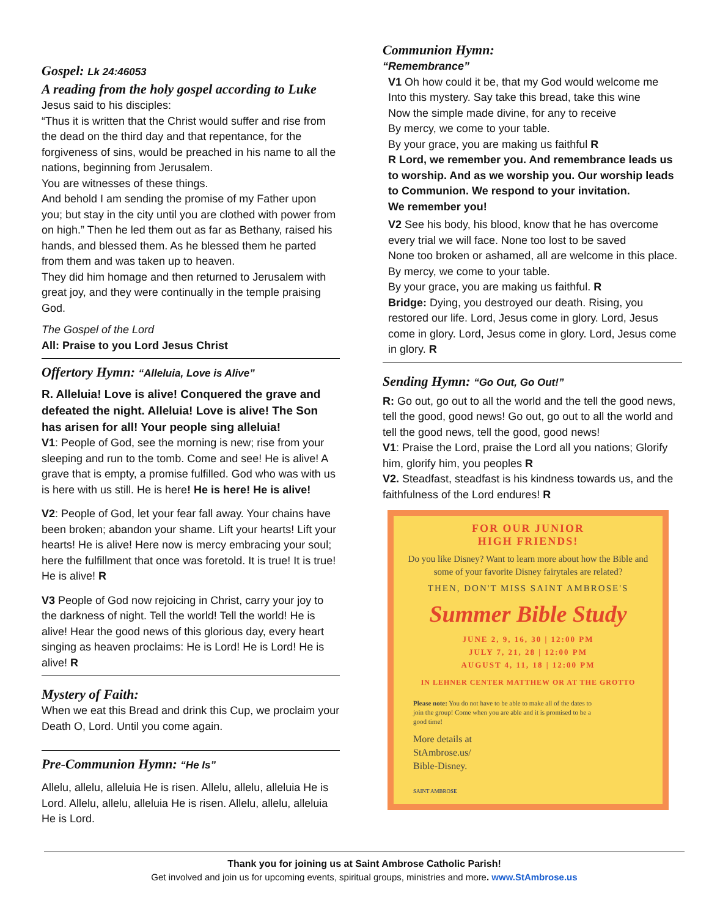Gospel: Lk 24:46053
A reading from the holy gospel according to Luke
Jesus said to his disciples:
“Thus it is written that the Christ would suffer and rise from the dead on the third day and that repentance, for the forgiveness of sins, would be preached in his name to all the nations, beginning from Jerusalem.
You are witnesses of these things.
And behold I am sending the promise of my Father upon you; but stay in the city until you are clothed with power from on high.” Then he led them out as far as Bethany, raised his hands, and blessed them. As he blessed them he parted from them and was taken up to heaven.
They did him homage and then returned to Jerusalem with great joy, and they were continually in the temple praising God.
The Gospel of the Lord
All: Praise to you Lord Jesus Christ
Offertory Hymn: “Alleluia, Love is Alive”
R. Alleluia! Love is alive! Conquered the grave and defeated the night. Alleluia! Love is alive! The Son has arisen for all! Your people sing alleluia!
V1: People of God, see the morning is new; rise from your sleeping and run to the tomb. Come and see! He is alive! A grave that is empty, a promise fulfilled. God who was with us is here with us still. He is here! He is here! He is alive!
V2: People of God, let your fear fall away. Your chains have been broken; abandon your shame. Lift your hearts! Lift your hearts! He is alive! Here now is mercy embracing your soul; here the fulfillment that once was foretold. It is true! It is true! He is alive! R
V3 People of God now rejoicing in Christ, carry your joy to the darkness of night. Tell the world! Tell the world! He is alive! Hear the good news of this glorious day, every heart singing as heaven proclaims: He is Lord! He is Lord! He is alive! R
Mystery of Faith:
When we eat this Bread and drink this Cup, we proclaim your Death O, Lord. Until you come again.
Pre-Communion Hymn: “He Is”
Allelu, allelu, alleluia He is risen. Allelu, allelu, alleluia He is Lord. Allelu, allelu, alleluia He is risen. Allelu, allelu, alleluia He is Lord.
Communion Hymn:
“Remembrance”
V1 Oh how could it be, that my God would welcome me
Into this mystery. Say take this bread, take this wine
Now the simple made divine, for any to receive
By mercy, we come to your table.
By your grace, you are making us faithful R
R Lord, we remember you. And remembrance leads us to worship. And as we worship you. Our worship leads to Communion. We respond to your invitation.
We remember you!
V2 See his body, his blood, know that he has overcome every trial we will face. None too lost to be saved
None too broken or ashamed, all are welcome in this place. By mercy, we come to your table.
By your grace, you are making us faithful. R
Bridge: Dying, you destroyed our death. Rising, you restored our life. Lord, Jesus come in glory. Lord, Jesus come in glory. Lord, Jesus come in glory. Lord, Jesus come in glory. R
Sending Hymn: “Go Out, Go Out!”
R: Go out, go out to all the world and the tell the good news, tell the good, good news! Go out, go out to all the world and tell the good news, tell the good, good news!
V1: Praise the Lord, praise the Lord all you nations; Glorify him, glorify him, you peoples R
V2. Steadfast, steadfast is his kindness towards us, and the faithfulness of the Lord endures! R
FOR OUR JUNIOR
HIGH FRIENDS!
Do you like Disney? Want to learn more about how the Bible and some of your favorite Disney fairytales are related?
THEN, DON'T MISS SAINT AMBROSE'S
Summer Bible Study
JUNE 2, 9, 16, 30 | 12:00 PM
JULY 7, 21, 28 | 12:00 PM
AUGUST 4, 11, 18 | 12:00 PM
IN LEHNER CENTER MATTHEW OR AT THE GROTTO
Please note: You do not have to be able to make all of the dates to join the group! Come when you are able and it is promised to be a good time!
More details at
StAmbrose.us/
Bible-Disney.
SAINT AMBROSE
Thank you for joining us at Saint Ambrose Catholic Parish!
Get involved and join us for upcoming events, spiritual groups, ministries and more. www.StAmbrose.us